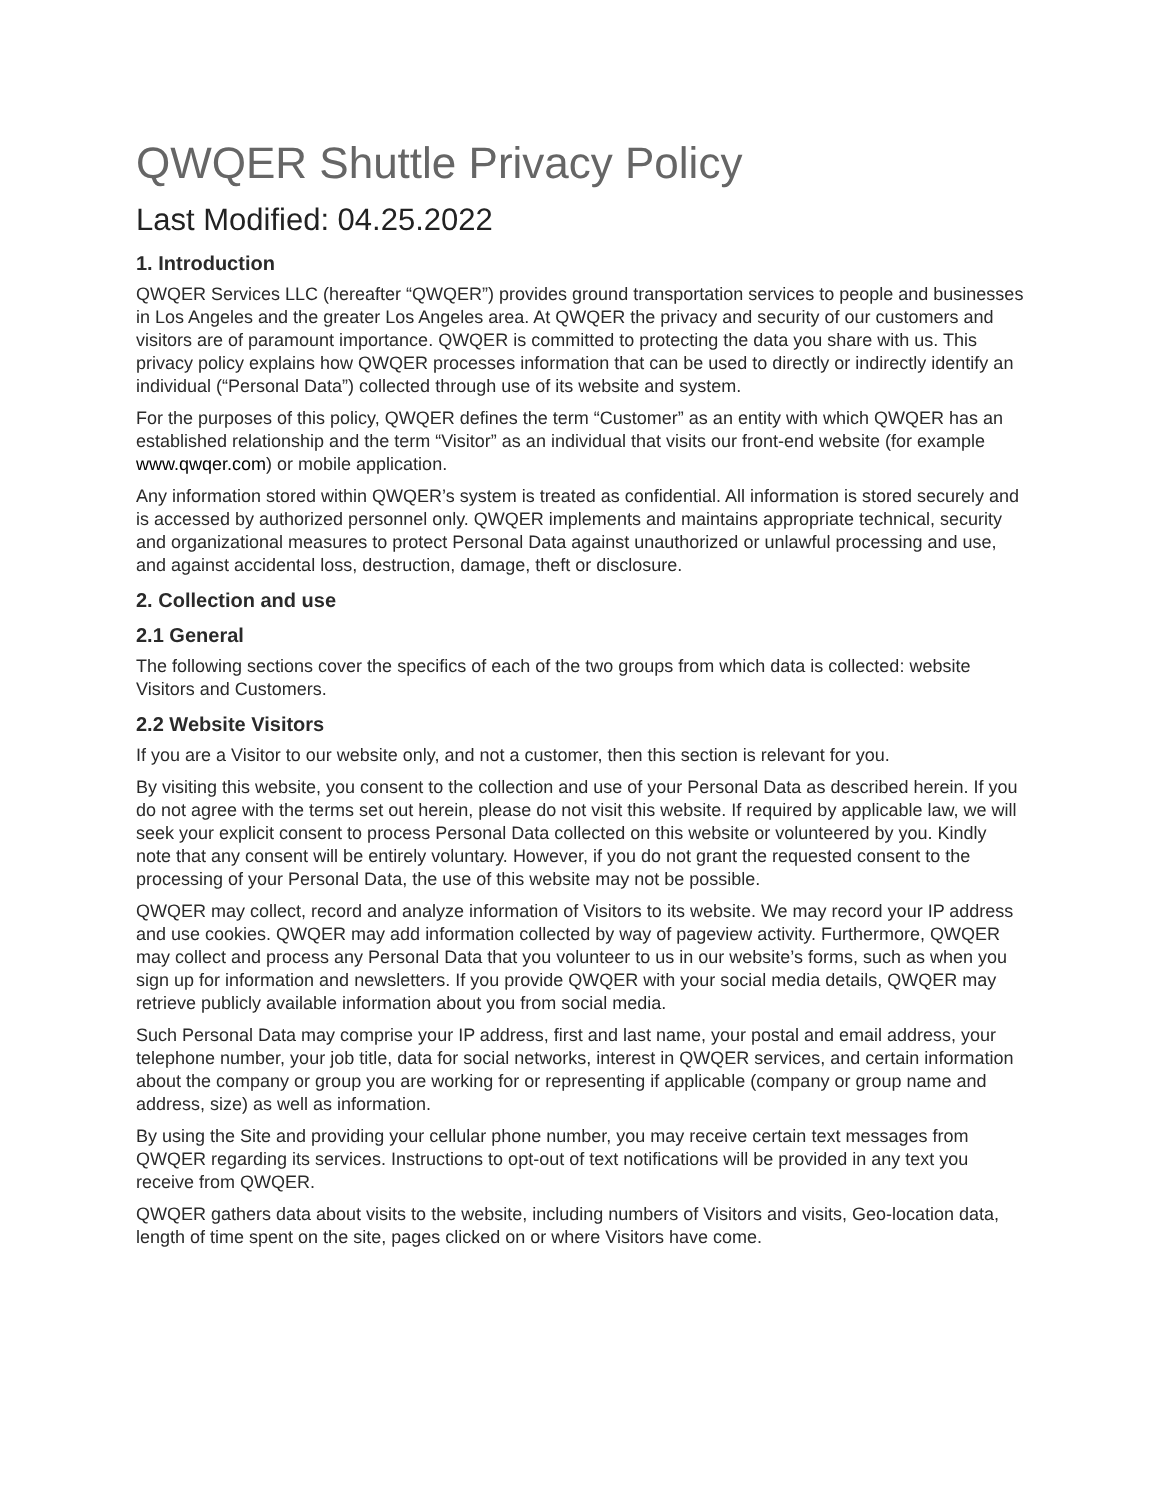QWQER Shuttle Privacy Policy
Last Modified: 04.25.2022
1. Introduction
QWQER Services LLC (hereafter “QWQER”) provides ground transportation services to people and businesses in Los Angeles and the greater Los Angeles area. At QWQER the privacy and security of our customers and visitors are of paramount importance. QWQER is committed to protecting the data you share with us. This privacy policy explains how QWQER processes information that can be used to directly or indirectly identify an individual (“Personal Data”) collected through use of its website and system.
For the purposes of this policy, QWQER defines the term “Customer” as an entity with which QWQER has an established relationship and the term “Visitor” as an individual that visits our front-end website (for example www.qwqer.com) or mobile application.
Any information stored within QWQER’s system is treated as confidential. All information is stored securely and is accessed by authorized personnel only. QWQER implements and maintains appropriate technical, security and organizational measures to protect Personal Data against unauthorized or unlawful processing and use, and against accidental loss, destruction, damage, theft or disclosure.
2. Collection and use
2.1 General
The following sections cover the specifics of each of the two groups from which data is collected: website Visitors and Customers.
2.2 Website Visitors
If you are a Visitor to our website only, and not a customer, then this section is relevant for you.
By visiting this website, you consent to the collection and use of your Personal Data as described herein. If you do not agree with the terms set out herein, please do not visit this website. If required by applicable law, we will seek your explicit consent to process Personal Data collected on this website or volunteered by you. Kindly note that any consent will be entirely voluntary. However, if you do not grant the requested consent to the processing of your Personal Data, the use of this website may not be possible.
QWQER may collect, record and analyze information of Visitors to its website. We may record your IP address and use cookies. QWQER may add information collected by way of pageview activity. Furthermore, QWQER may collect and process any Personal Data that you volunteer to us in our website’s forms, such as when you sign up for information and newsletters. If you provide QWQER with your social media details, QWQER may retrieve publicly available information about you from social media.
Such Personal Data may comprise your IP address, first and last name, your postal and email address, your telephone number, your job title, data for social networks, interest in QWQER services, and certain information about the company or group you are working for or representing if applicable (company or group name and address, size) as well as information.
By using the Site and providing your cellular phone number, you may receive certain text messages from QWQER regarding its services. Instructions to opt-out of text notifications will be provided in any text you receive from QWQER.
QWQER gathers data about visits to the website, including numbers of Visitors and visits, Geo-location data, length of time spent on the site, pages clicked on or where Visitors have come.